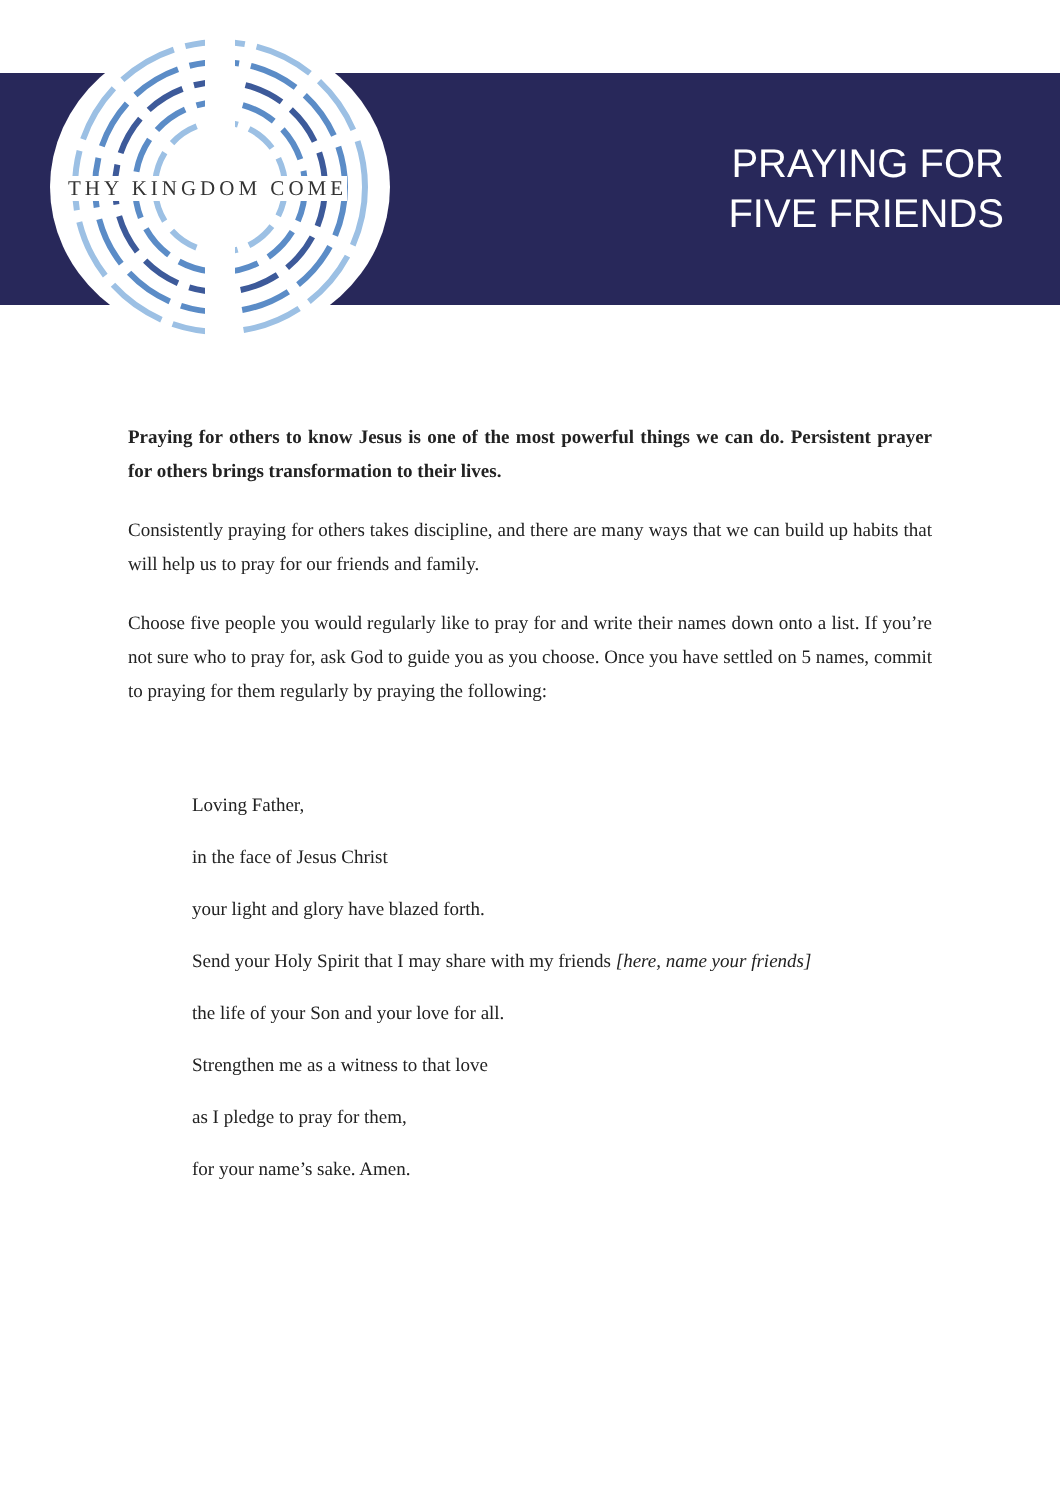THY KINGDOM COME
PRAYING FOR
FIVE FRIENDS
Praying for others to know Jesus is one of the most powerful things we can do. Persistent prayer for others brings transformation to their lives.
Consistently praying for others takes discipline, and there are many ways that we can build up habits that will help us to pray for our friends and family.
Choose five people you would regularly like to pray for and write their names down onto a list. If you’re not sure who to pray for, ask God to guide you as you choose. Once you have settled on 5 names, commit to praying for them regularly by praying the following:
Loving Father,
in the face of Jesus Christ
your light and glory have blazed forth.
Send your Holy Spirit that I may share with my friends [here, name your friends]
the life of your Son and your love for all.
Strengthen me as a witness to that love
as I pledge to pray for them,
for your name’s sake. Amen.